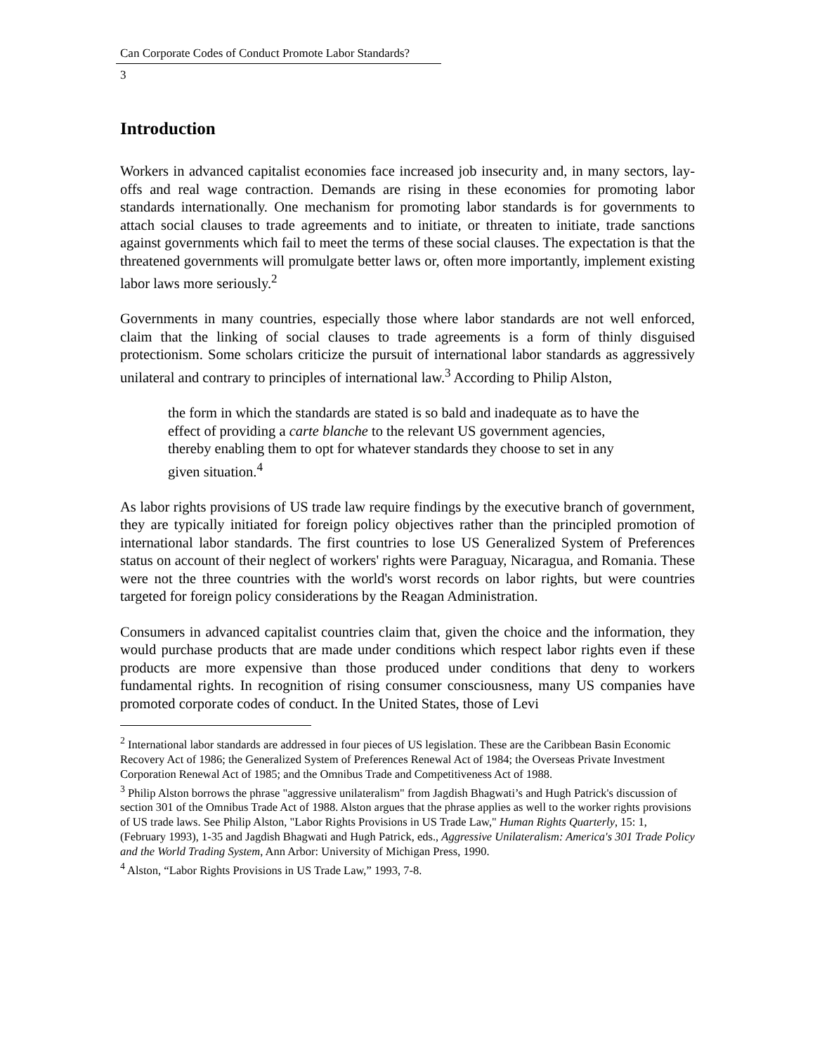Can Corporate Codes of Conduct Promote Labor Standards?
3
Introduction
Workers in advanced capitalist economies face increased job insecurity and, in many sectors, lay-offs and real wage contraction. Demands are rising in these economies for promoting labor standards internationally. One mechanism for promoting labor standards is for governments to attach social clauses to trade agreements and to initiate, or threaten to initiate, trade sanctions against governments which fail to meet the terms of these social clauses. The expectation is that the threatened governments will promulgate better laws or, often more importantly, implement existing labor laws more seriously.<sup>2</sup>
Governments in many countries, especially those where labor standards are not well enforced, claim that the linking of social clauses to trade agreements is a form of thinly disguised protectionism. Some scholars criticize the pursuit of international labor standards as aggressively unilateral and contrary to principles of international law.<sup>3</sup> According to Philip Alston,
the form in which the standards are stated is so bald and inadequate as to have the effect of providing a carte blanche to the relevant US government agencies, thereby enabling them to opt for whatever standards they choose to set in any given situation.<sup>4</sup>
As labor rights provisions of US trade law require findings by the executive branch of government, they are typically initiated for foreign policy objectives rather than the principled promotion of international labor standards. The first countries to lose US Generalized System of Preferences status on account of their neglect of workers' rights were Paraguay, Nicaragua, and Romania. These were not the three countries with the world's worst records on labor rights, but were countries targeted for foreign policy considerations by the Reagan Administration.
Consumers in advanced capitalist countries claim that, given the choice and the information, they would purchase products that are made under conditions which respect labor rights even if these products are more expensive than those produced under conditions that deny to workers fundamental rights. In recognition of rising consumer consciousness, many US companies have promoted corporate codes of conduct. In the United States, those of Levi
<sup>2</sup> International labor standards are addressed in four pieces of US legislation. These are the Caribbean Basin Economic Recovery Act of 1986; the Generalized System of Preferences Renewal Act of 1984; the Overseas Private Investment Corporation Renewal Act of 1985; and the Omnibus Trade and Competitiveness Act of 1988.
<sup>3</sup> Philip Alston borrows the phrase "aggressive unilateralism" from Jagdish Bhagwati’s and Hugh Patrick's discussion of section 301 of the Omnibus Trade Act of 1988. Alston argues that the phrase applies as well to the worker rights provisions of US trade laws. See Philip Alston, "Labor Rights Provisions in US Trade Law," Human Rights Quarterly, 15: 1, (February 1993), 1-35 and Jagdish Bhagwati and Hugh Patrick, eds., Aggressive Unilateralism: America's 301 Trade Policy and the World Trading System, Ann Arbor: University of Michigan Press, 1990.
<sup>4</sup> Alston, “Labor Rights Provisions in US Trade Law,” 1993, 7-8.